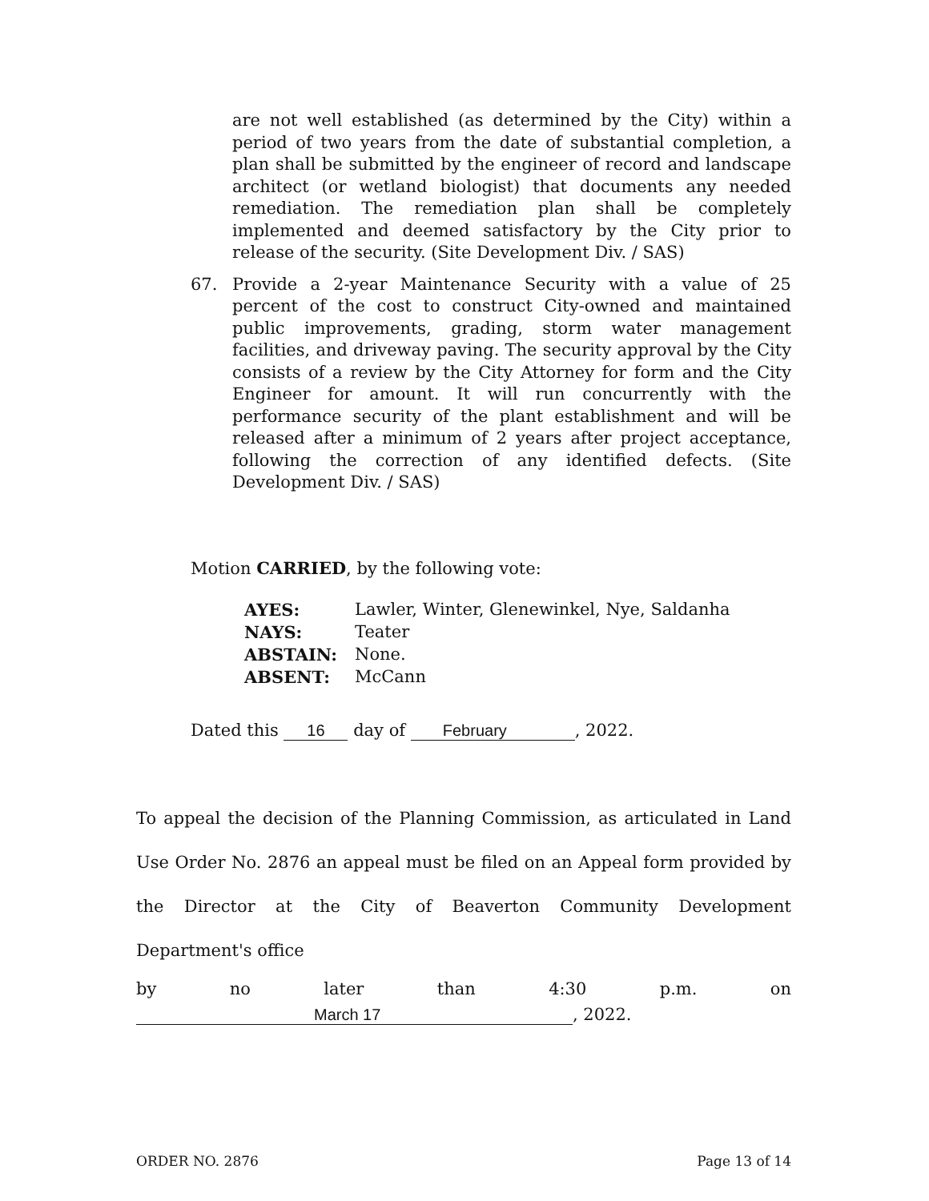are not well established (as determined by the City) within a period of two years from the date of substantial completion, a plan shall be submitted by the engineer of record and landscape architect (or wetland biologist) that documents any needed remediation. The remediation plan shall be completely implemented and deemed satisfactory by the City prior to release of the security. (Site Development Div. / SAS)
67. Provide a 2-year Maintenance Security with a value of 25 percent of the cost to construct City-owned and maintained public improvements, grading, storm water management facilities, and driveway paving. The security approval by the City consists of a review by the City Attorney for form and the City Engineer for amount. It will run concurrently with the performance security of the plant establishment and will be released after a minimum of 2 years after project acceptance, following the correction of any identified defects. (Site Development Div. / SAS)
Motion CARRIED, by the following vote:
| AYES: | Lawler, Winter, Glenewinkel, Nye, Saldanha |
| NAYS: | Teater |
| ABSTAIN: | None. |
| ABSENT: | McCann |
Dated this 16 day of February, 2022.
To appeal the decision of the Planning Commission, as articulated in Land Use Order No. 2876 an appeal must be filed on an Appeal form provided by the Director at the City of Beaverton Community Development Department's office
by no later than 4:30 p.m. on
March 17, 2022.
ORDER NO. 2876 Page 13 of 14